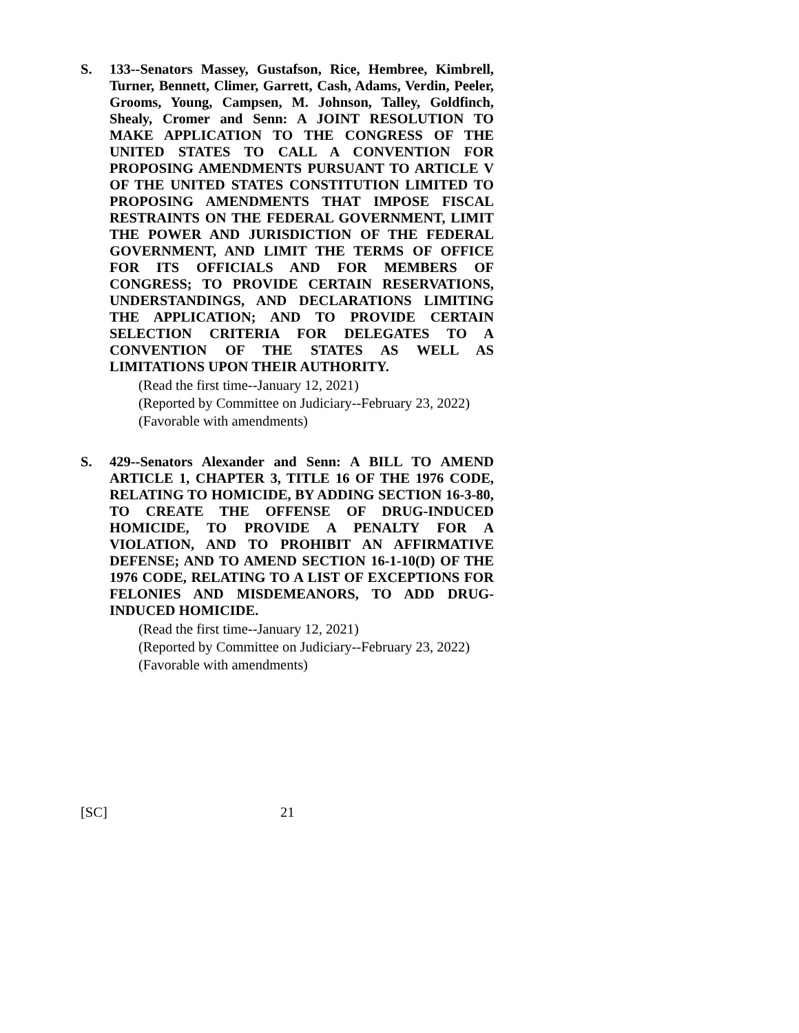S. 133--Senators Massey, Gustafson, Rice, Hembree, Kimbrell, Turner, Bennett, Climer, Garrett, Cash, Adams, Verdin, Peeler, Grooms, Young, Campsen, M. Johnson, Talley, Goldfinch, Shealy, Cromer and Senn: A JOINT RESOLUTION TO MAKE APPLICATION TO THE CONGRESS OF THE UNITED STATES TO CALL A CONVENTION FOR PROPOSING AMENDMENTS PURSUANT TO ARTICLE V OF THE UNITED STATES CONSTITUTION LIMITED TO PROPOSING AMENDMENTS THAT IMPOSE FISCAL RESTRAINTS ON THE FEDERAL GOVERNMENT, LIMIT THE POWER AND JURISDICTION OF THE FEDERAL GOVERNMENT, AND LIMIT THE TERMS OF OFFICE FOR ITS OFFICIALS AND FOR MEMBERS OF CONGRESS; TO PROVIDE CERTAIN RESERVATIONS, UNDERSTANDINGS, AND DECLARATIONS LIMITING THE APPLICATION; AND TO PROVIDE CERTAIN SELECTION CRITERIA FOR DELEGATES TO A CONVENTION OF THE STATES AS WELL AS LIMITATIONS UPON THEIR AUTHORITY.
(Read the first time--January 12, 2021)
(Reported by Committee on Judiciary--February 23, 2022)
(Favorable with amendments)
S. 429--Senators Alexander and Senn: A BILL TO AMEND ARTICLE 1, CHAPTER 3, TITLE 16 OF THE 1976 CODE, RELATING TO HOMICIDE, BY ADDING SECTION 16-3-80, TO CREATE THE OFFENSE OF DRUG-INDUCED HOMICIDE, TO PROVIDE A PENALTY FOR A VIOLATION, AND TO PROHIBIT AN AFFIRMATIVE DEFENSE; AND TO AMEND SECTION 16-1-10(D) OF THE 1976 CODE, RELATING TO A LIST OF EXCEPTIONS FOR FELONIES AND MISDEMEANORS, TO ADD DRUG-INDUCED HOMICIDE.
(Read the first time--January 12, 2021)
(Reported by Committee on Judiciary--February 23, 2022)
(Favorable with amendments)
[SC] 21